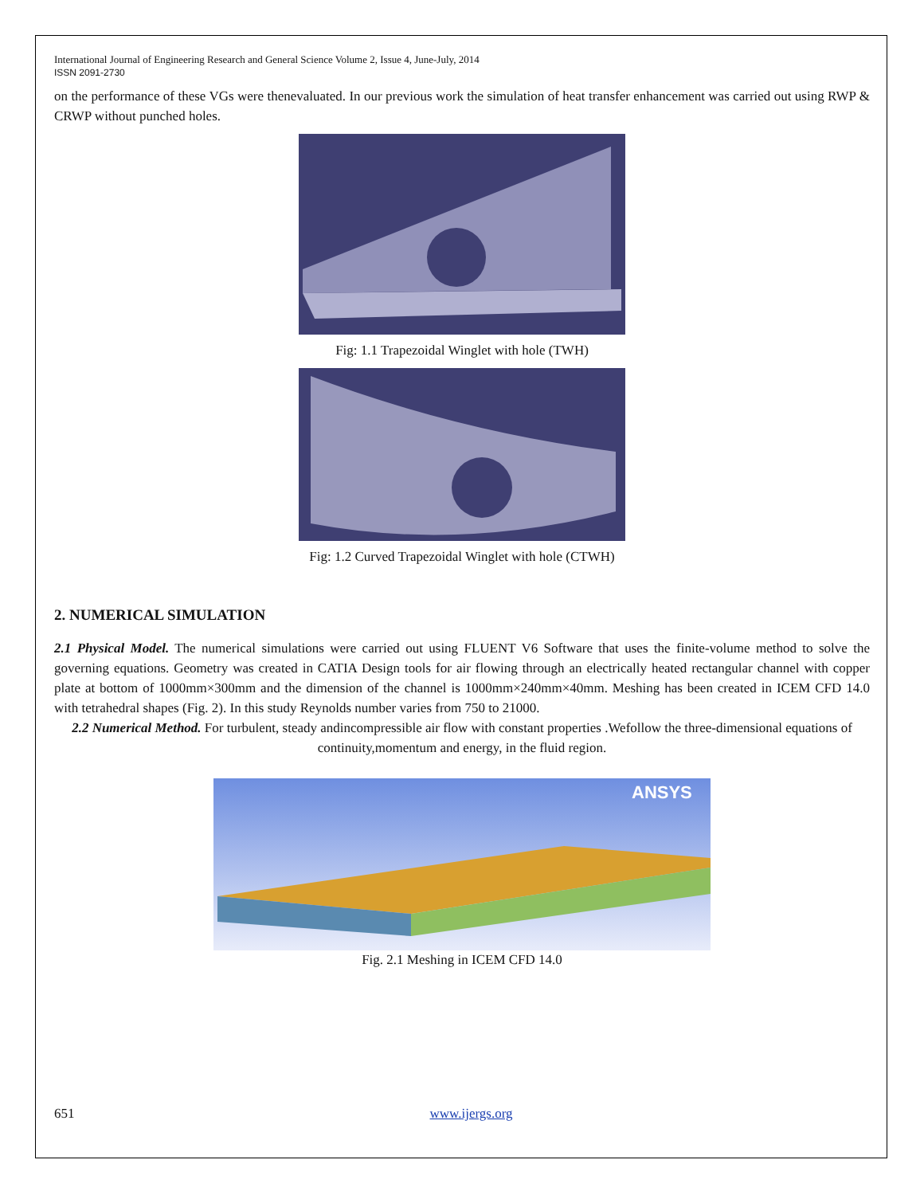International Journal of Engineering Research and General Science Volume 2, Issue 4, June-July, 2014
ISSN 2091-2730
on the performance of these VGs were thenevaluated. In our previous work the simulation of heat transfer enhancement was carried out using RWP & CRWP without punched holes.
Fig: 1.1 Trapezoidal Winglet with hole (TWH)
Fig: 1.2 Curved Trapezoidal Winglet with hole (CTWH)
2. NUMERICAL SIMULATION
2.1 Physical Model. The numerical simulations were carried out using FLUENT V6 Software that uses the finite-volume method to solve the governing equations. Geometry was created in CATIA Design tools for air flowing through an electrically heated rectangular channel with copper plate at bottom of 1000mm×300mm and the dimension of the channel is 1000mm×240mm×40mm. Meshing has been created in ICEM CFD 14.0 with tetrahedral shapes (Fig. 2). In this study Reynolds number varies from 750 to 21000.
2.2 Numerical Method. For turbulent, steady andincompressible air flow with constant properties .Wefollow the three-dimensional equations of continuity,momentum and energy, in the fluid region.
ANSYS
Fig. 2.1 Meshing in ICEM CFD 14.0
651 www.ijergs.org